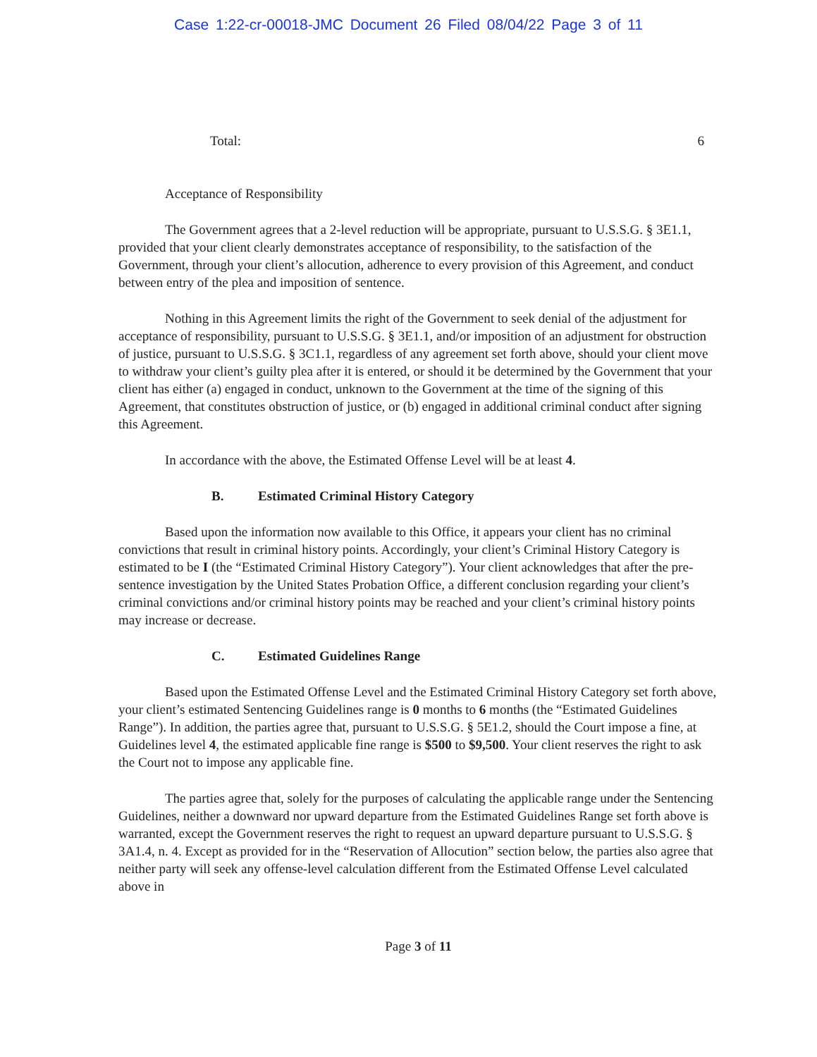Case 1:22-cr-00018-JMC Document 26 Filed 08/04/22 Page 3 of 11
Total: 6
Acceptance of Responsibility
The Government agrees that a 2-level reduction will be appropriate, pursuant to U.S.S.G. § 3E1.1, provided that your client clearly demonstrates acceptance of responsibility, to the satisfaction of the Government, through your client’s allocution, adherence to every provision of this Agreement, and conduct between entry of the plea and imposition of sentence.
Nothing in this Agreement limits the right of the Government to seek denial of the adjustment for acceptance of responsibility, pursuant to U.S.S.G. § 3E1.1, and/or imposition of an adjustment for obstruction of justice, pursuant to U.S.S.G. § 3C1.1, regardless of any agreement set forth above, should your client move to withdraw your client’s guilty plea after it is entered, or should it be determined by the Government that your client has either (a) engaged in conduct, unknown to the Government at the time of the signing of this Agreement, that constitutes obstruction of justice, or (b) engaged in additional criminal conduct after signing this Agreement.
In accordance with the above, the Estimated Offense Level will be at least 4.
B. Estimated Criminal History Category
Based upon the information now available to this Office, it appears your client has no criminal convictions that result in criminal history points. Accordingly, your client’s Criminal History Category is estimated to be I (the “Estimated Criminal History Category”). Your client acknowledges that after the pre-sentence investigation by the United States Probation Office, a different conclusion regarding your client’s criminal convictions and/or criminal history points may be reached and your client’s criminal history points may increase or decrease.
C. Estimated Guidelines Range
Based upon the Estimated Offense Level and the Estimated Criminal History Category set forth above, your client’s estimated Sentencing Guidelines range is 0 months to 6 months (the “Estimated Guidelines Range”). In addition, the parties agree that, pursuant to U.S.S.G. § 5E1.2, should the Court impose a fine, at Guidelines level 4, the estimated applicable fine range is $500 to $9,500. Your client reserves the right to ask the Court not to impose any applicable fine.
The parties agree that, solely for the purposes of calculating the applicable range under the Sentencing Guidelines, neither a downward nor upward departure from the Estimated Guidelines Range set forth above is warranted, except the Government reserves the right to request an upward departure pursuant to U.S.S.G. § 3A1.4, n. 4. Except as provided for in the “Reservation of Allocution” section below, the parties also agree that neither party will seek any offense-level calculation different from the Estimated Offense Level calculated above in
Page 3 of 11